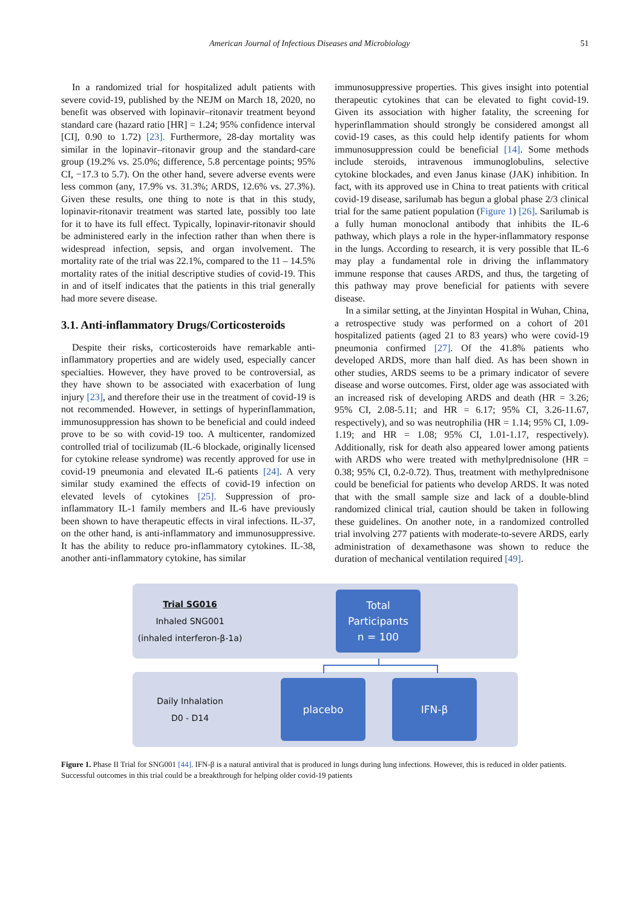American Journal of Infectious Diseases and Microbiology 51
In a randomized trial for hospitalized adult patients with severe covid-19, published by the NEJM on March 18, 2020, no benefit was observed with lopinavir–ritonavir treatment beyond standard care (hazard ratio [HR] = 1.24; 95% confidence interval [CI], 0.90 to 1.72) [23]. Furthermore, 28-day mortality was similar in the lopinavir–ritonavir group and the standard-care group (19.2% vs. 25.0%; difference, 5.8 percentage points; 95% CI, −17.3 to 5.7). On the other hand, severe adverse events were less common (any, 17.9% vs. 31.3%; ARDS, 12.6% vs. 27.3%). Given these results, one thing to note is that in this study, lopinavir-ritonavir treatment was started late, possibly too late for it to have its full effect. Typically, lopinavir-ritonavir should be administered early in the infection rather than when there is widespread infection, sepsis, and organ involvement. The mortality rate of the trial was 22.1%, compared to the 11 – 14.5% mortality rates of the initial descriptive studies of covid-19. This in and of itself indicates that the patients in this trial generally had more severe disease.
3.1. Anti-inflammatory Drugs/Corticosteroids
Despite their risks, corticosteroids have remarkable anti-inflammatory properties and are widely used, especially cancer specialties. However, they have proved to be controversial, as they have shown to be associated with exacerbation of lung injury [23], and therefore their use in the treatment of covid-19 is not recommended. However, in settings of hyperinflammation, immunosuppression has shown to be beneficial and could indeed prove to be so with covid-19 too. A multicenter, randomized controlled trial of tocilizumab (IL-6 blockade, originally licensed for cytokine release syndrome) was recently approved for use in covid-19 pneumonia and elevated IL-6 patients [24]. A very similar study examined the effects of covid-19 infection on elevated levels of cytokines [25]. Suppression of pro-inflammatory IL-1 family members and IL-6 have previously been shown to have therapeutic effects in viral infections. IL-37, on the other hand, is anti-inflammatory and immunosuppressive. It has the ability to reduce pro-inflammatory cytokines. IL-38, another anti-inflammatory cytokine, has similar
immunosuppressive properties. This gives insight into potential therapeutic cytokines that can be elevated to fight covid-19. Given its association with higher fatality, the screening for hyperinflammation should strongly be considered amongst all covid-19 cases, as this could help identify patients for whom immunosuppression could be beneficial [14]. Some methods include steroids, intravenous immunoglobulins, selective cytokine blockades, and even Janus kinase (JAK) inhibition. In fact, with its approved use in China to treat patients with critical covid-19 disease, sarilumab has begun a global phase 2/3 clinical trial for the same patient population (Figure 1) [26]. Sarilumab is a fully human monoclonal antibody that inhibits the IL-6 pathway, which plays a role in the hyper-inflammatory response in the lungs. According to research, it is very possible that IL-6 may play a fundamental role in driving the inflammatory immune response that causes ARDS, and thus, the targeting of this pathway may prove beneficial for patients with severe disease.
In a similar setting, at the Jinyintan Hospital in Wuhan, China, a retrospective study was performed on a cohort of 201 hospitalized patients (aged 21 to 83 years) who were covid-19 pneumonia confirmed [27]. Of the 41.8% patients who developed ARDS, more than half died. As has been shown in other studies, ARDS seems to be a primary indicator of severe disease and worse outcomes. First, older age was associated with an increased risk of developing ARDS and death (HR = 3.26; 95% CI, 2.08-5.11; and HR = 6.17; 95% CI, 3.26-11.67, respectively), and so was neutrophilia (HR = 1.14; 95% CI, 1.09-1.19; and HR = 1.08; 95% CI, 1.01-1.17, respectively). Additionally, risk for death also appeared lower among patients with ARDS who were treated with methylprednisolone (HR = 0.38; 95% CI, 0.2-0.72). Thus, treatment with methylprednisone could be beneficial for patients who develop ARDS. It was noted that with the small sample size and lack of a double-blind randomized clinical trial, caution should be taken in following these guidelines. On another note, in a randomized controlled trial involving 277 patients with moderate-to-severe ARDS, early administration of dexamethasone was shown to reduce the duration of mechanical ventilation required [49].
Trial SG016
Inhaled SNG001
(inhaled interferon-β-1a)
Total
Participants
n = 100
Daily Inhalation
D0 - D14
placebo IFN-β
Figure 1. Phase II Trial for SNG001 [44]. IFN-β is a natural antiviral that is produced in lungs during lung infections. However, this is reduced in older patients. Successful outcomes in this trial could be a breakthrough for helping older covid-19 patients